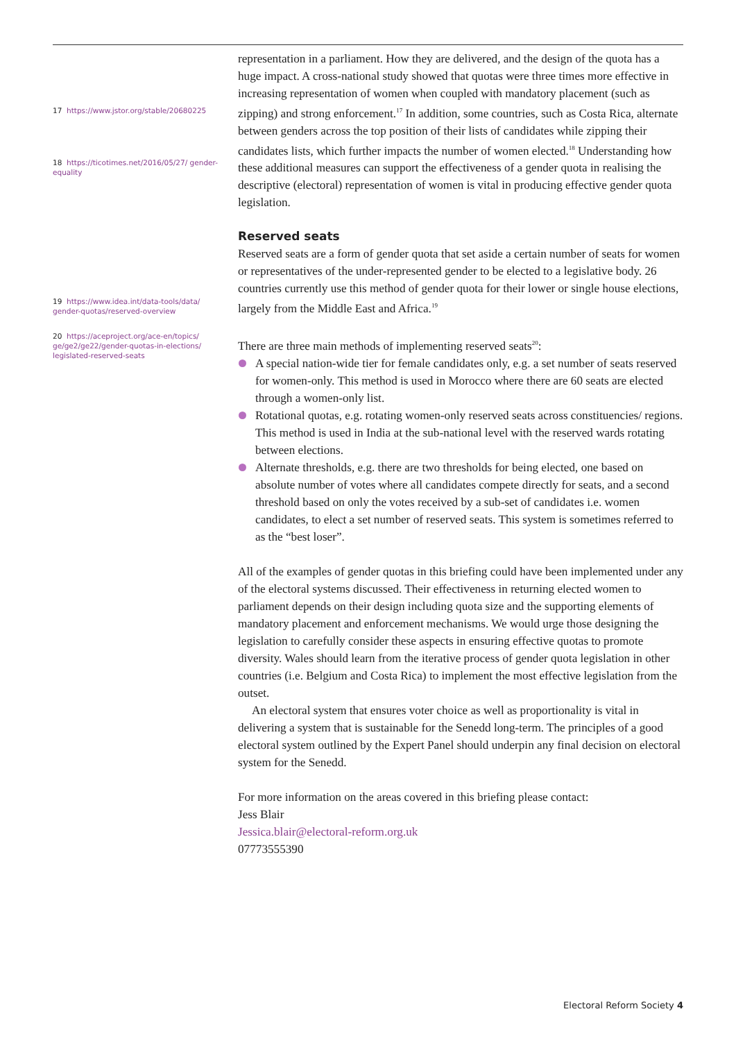17 https://www.jstor.org/stable/20680225
18 https://ticotimes.net/2016/05/27/ gender-equality
19 https://www.idea.int/data-tools/data/ gender-quotas/reserved-overview
20 https://aceproject.org/ace-en/topics/ ge/ge2/ge22/gender-quotas-in-elections/ legislated-reserved-seats
representation in a parliament. How they are delivered, and the design of the quota has a huge impact. A cross-national study showed that quotas were three times more effective in increasing representation of women when coupled with mandatory placement (such as zipping) and strong enforcement.<sup>17</sup> In addition, some countries, such as Costa Rica, alternate between genders across the top position of their lists of candidates while zipping their candidates lists, which further impacts the number of women elected.<sup>18</sup> Understanding how these additional measures can support the effectiveness of a gender quota in realising the descriptive (electoral) representation of women is vital in producing effective gender quota legislation.
Reserved seats
Reserved seats are a form of gender quota that set aside a certain number of seats for women or representatives of the under-represented gender to be elected to a legislative body. 26 countries currently use this method of gender quota for their lower or single house elections, largely from the Middle East and Africa.<sup>19</sup>
There are three main methods of implementing reserved seats<sup>20</sup>:
A special nation-wide tier for female candidates only, e.g. a set number of seats reserved for women-only. This method is used in Morocco where there are 60 seats are elected through a women-only list.
Rotational quotas, e.g. rotating women-only reserved seats across constituencies/ regions. This method is used in India at the sub-national level with the reserved wards rotating between elections.
Alternate thresholds, e.g. there are two thresholds for being elected, one based on absolute number of votes where all candidates compete directly for seats, and a second threshold based on only the votes received by a sub-set of candidates i.e. women candidates, to elect a set number of reserved seats. This system is sometimes referred to as the “best loser”.
All of the examples of gender quotas in this briefing could have been implemented under any of the electoral systems discussed. Their effectiveness in returning elected women to parliament depends on their design including quota size and the supporting elements of mandatory placement and enforcement mechanisms. We would urge those designing the legislation to carefully consider these aspects in ensuring effective quotas to promote diversity. Wales should learn from the iterative process of gender quota legislation in other countries (i.e. Belgium and Costa Rica) to implement the most effective legislation from the outset.
An electoral system that ensures voter choice as well as proportionality is vital in delivering a system that is sustainable for the Senedd long-term. The principles of a good electoral system outlined by the Expert Panel should underpin any final decision on electoral system for the Senedd.
For more information on the areas covered in this briefing please contact:
Jess Blair
Jessica.blair@electoral-reform.org.uk
07773555390
Electoral Reform Society 4